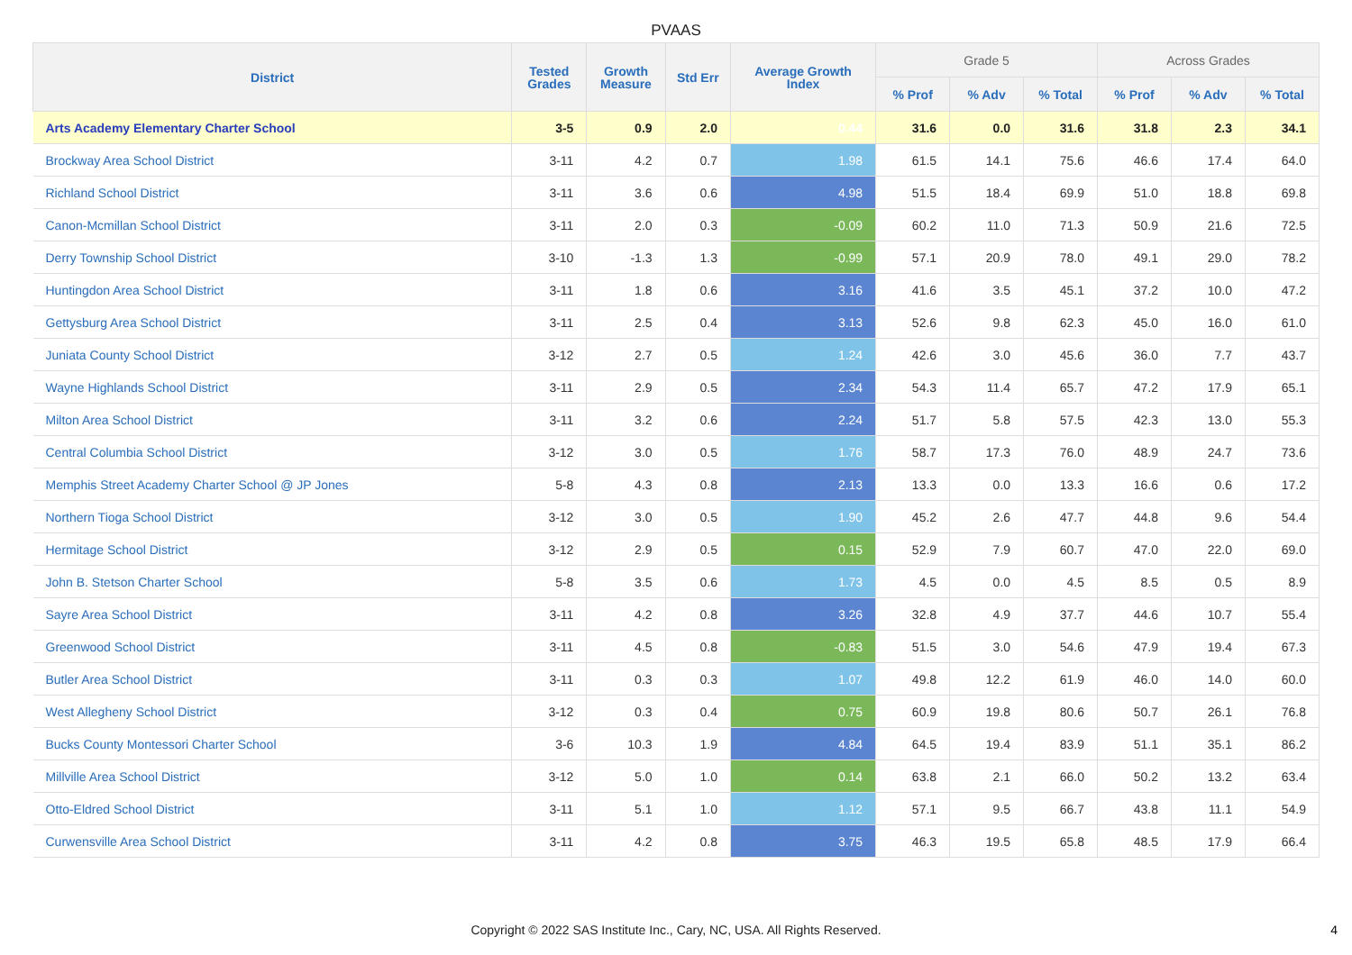PVAAS
| District | Tested Grades | Growth Measure | Std Err | Average Growth Index | Grade 5 | | | Across Grades | | |
| --- | --- | --- | --- | --- | --- | --- | --- | --- | --- | --- |
| | | | | | % Prof | % Adv | % Total | % Prof | % Adv | % Total |
| Arts Academy Elementary Charter School | 3-5 | 0.9 | 2.0 | 0.44 | 31.6 | 0.0 | 31.6 | 31.8 | 2.3 | 34.1 |
| Brockway Area School District | 3-11 | 4.2 | 0.7 | 1.98 | 61.5 | 14.1 | 75.6 | 46.6 | 17.4 | 64.0 |
| Richland School District | 3-11 | 3.6 | 0.6 | 4.98 | 51.5 | 18.4 | 69.9 | 51.0 | 18.8 | 69.8 |
| Canon-Mcmillan School District | 3-11 | 2.0 | 0.3 | -0.09 | 60.2 | 11.0 | 71.3 | 50.9 | 21.6 | 72.5 |
| Derry Township School District | 3-10 | -1.3 | 1.3 | -0.99 | 57.1 | 20.9 | 78.0 | 49.1 | 29.0 | 78.2 |
| Huntingdon Area School District | 3-11 | 1.8 | 0.6 | 3.16 | 41.6 | 3.5 | 45.1 | 37.2 | 10.0 | 47.2 |
| Gettysburg Area School District | 3-11 | 2.5 | 0.4 | 3.13 | 52.6 | 9.8 | 62.3 | 45.0 | 16.0 | 61.0 |
| Juniata County School District | 3-12 | 2.7 | 0.5 | 1.24 | 42.6 | 3.0 | 45.6 | 36.0 | 7.7 | 43.7 |
| Wayne Highlands School District | 3-11 | 2.9 | 0.5 | 2.34 | 54.3 | 11.4 | 65.7 | 47.2 | 17.9 | 65.1 |
| Milton Area School District | 3-11 | 3.2 | 0.6 | 2.24 | 51.7 | 5.8 | 57.5 | 42.3 | 13.0 | 55.3 |
| Central Columbia School District | 3-12 | 3.0 | 0.5 | 1.76 | 58.7 | 17.3 | 76.0 | 48.9 | 24.7 | 73.6 |
| Memphis Street Academy Charter School @ JP Jones | 5-8 | 4.3 | 0.8 | 2.13 | 13.3 | 0.0 | 13.3 | 16.6 | 0.6 | 17.2 |
| Northern Tioga School District | 3-12 | 3.0 | 0.5 | 1.90 | 45.2 | 2.6 | 47.7 | 44.8 | 9.6 | 54.4 |
| Hermitage School District | 3-12 | 2.9 | 0.5 | 0.15 | 52.9 | 7.9 | 60.7 | 47.0 | 22.0 | 69.0 |
| John B. Stetson Charter School | 5-8 | 3.5 | 0.6 | 1.73 | 4.5 | 0.0 | 4.5 | 8.5 | 0.5 | 8.9 |
| Sayre Area School District | 3-11 | 4.2 | 0.8 | 3.26 | 32.8 | 4.9 | 37.7 | 44.6 | 10.7 | 55.4 |
| Greenwood School District | 3-11 | 4.5 | 0.8 | -0.83 | 51.5 | 3.0 | 54.6 | 47.9 | 19.4 | 67.3 |
| Butler Area School District | 3-11 | 0.3 | 0.3 | 1.07 | 49.8 | 12.2 | 61.9 | 46.0 | 14.0 | 60.0 |
| West Allegheny School District | 3-12 | 0.3 | 0.4 | 0.75 | 60.9 | 19.8 | 80.6 | 50.7 | 26.1 | 76.8 |
| Bucks County Montessori Charter School | 3-6 | 10.3 | 1.9 | 4.84 | 64.5 | 19.4 | 83.9 | 51.1 | 35.1 | 86.2 |
| Millville Area School District | 3-12 | 5.0 | 1.0 | 0.14 | 63.8 | 2.1 | 66.0 | 50.2 | 13.2 | 63.4 |
| Otto-Eldred School District | 3-11 | 5.1 | 1.0 | 1.12 | 57.1 | 9.5 | 66.7 | 43.8 | 11.1 | 54.9 |
| Curwensville Area School District | 3-11 | 4.2 | 0.8 | 3.75 | 46.3 | 19.5 | 65.8 | 48.5 | 17.9 | 66.4 |
Copyright © 2022 SAS Institute Inc., Cary, NC, USA. All Rights Reserved.
4